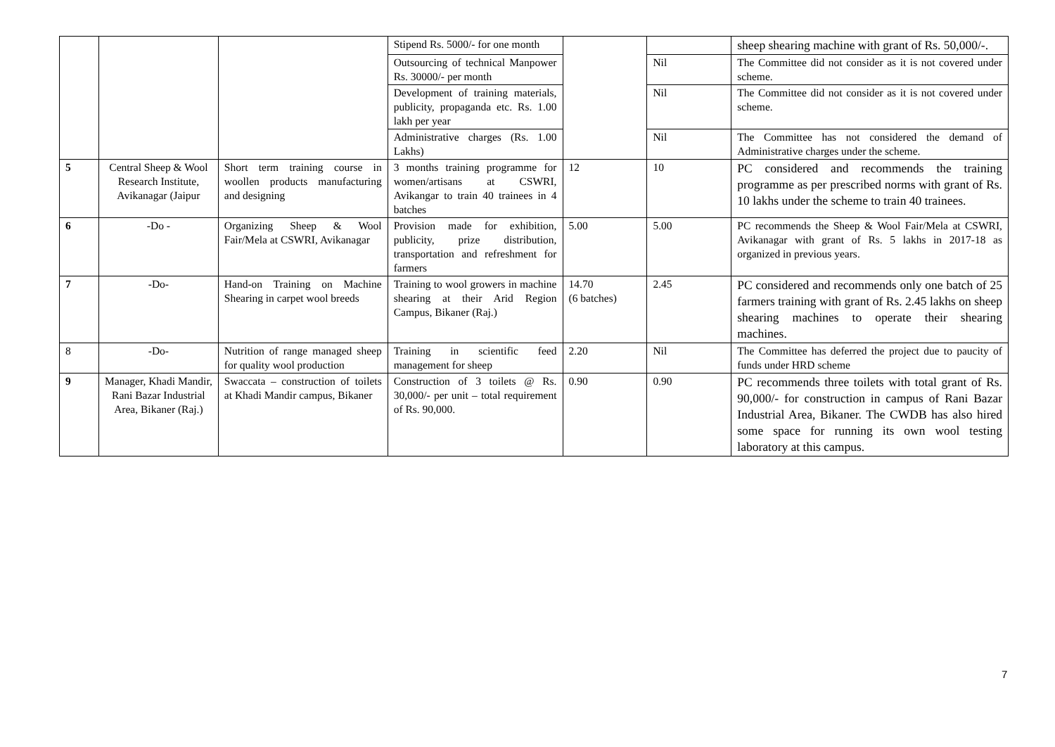| | | | Stipend Rs. 5000/- for one month | | | sheep shearing machine with grant of Rs. 50,000/-. |
| | | | Outsourcing of technical Manpower Rs. 30000/- per month | | Nil | The Committee did not consider as it is not covered under scheme. |
| | | | Development of training materials, publicity, propaganda etc. Rs. 1.00 lakh per year | | Nil | The Committee did not consider as it is not covered under scheme. |
| | | | Administrative charges (Rs. 1.00 Lakhs) | | Nil | The Committee has not considered the demand of Administrative charges under the scheme. |
| 5 | Central Sheep & Wool Research Institute, Avikanagar (Jaipur | Short term training course in woollen products manufacturing and designing | 3 months training programme for women/artisans at CSWRI, Avikangar to train 40 trainees in 4 batches | 12 | 10 | PC considered and recommends the training programme as per prescribed norms with grant of Rs. 10 lakhs under the scheme to train 40 trainees. |
| 6 | -Do - | Organizing Sheep & Wool Fair/Mela at CSWRI, Avikanagar | Provision made for exhibition, publicity, prize distribution, transportation and refreshment for farmers | 5.00 | 5.00 | PC recommends the Sheep & Wool Fair/Mela at CSWRI, Avikanagar with grant of Rs. 5 lakhs in 2017-18 as organized in previous years. |
| 7 | -Do- | Hand-on Training on Machine Shearing in carpet wool breeds | Training to wool growers in machine shearing at their Arid Region Campus, Bikaner (Raj.) | 14.70 (6 batches) | 2.45 | PC considered and recommends only one batch of 25 farmers training with grant of Rs. 2.45 lakhs on sheep shearing machines to operate their shearing machines. |
| 8 | -Do- | Nutrition of range managed sheep for quality wool production | Training in scientific feed management for sheep | 2.20 | Nil | The Committee has deferred the project due to paucity of funds under HRD scheme |
| 9 | Manager, Khadi Mandir, Rani Bazar Industrial Area, Bikaner (Raj.) | Swaccata – construction of toilets at Khadi Mandir campus, Bikaner | Construction of 3 toilets @ Rs. 30,000/- per unit – total requirement of Rs. 90,000. | 0.90 | 0.90 | PC recommends three toilets with total grant of Rs. 90,000/- for construction in campus of Rani Bazar Industrial Area, Bikaner. The CWDB has also hired some space for running its own wool testing laboratory at this campus. |
7